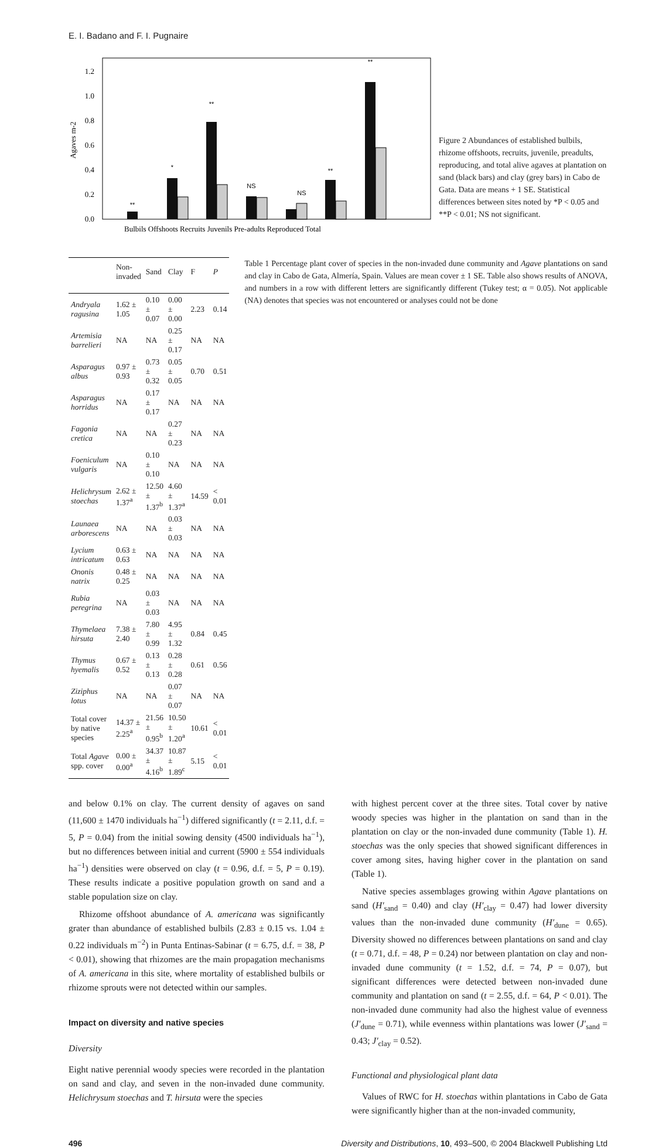E. I. Badano and F. I. Pugnaire
0.0
0.2
0.4
0.6
0.8
1.0
1.2
Agaves m-2
**
*
**
NS
NS
**
**
Bulbils Offshoots Recruits Juvenils Pre-adults Reproduced Total
Figure 2 Abundances of established bulbils, rhizome offshoots, recruits, juvenile, preadults, reproducing, and total alive agaves at plantation on sand (black bars) and clay (grey bars) in Cabo de Gata. Data are means + 1 SE. Statistical differences between sites noted by *P < 0.05 and **P < 0.01; NS not significant.
| | Non-invaded | Sand | Clay | F | P |
| --- | --- | --- | --- | --- | --- |
| Andryala ragusina | 1.62 ± 1.05 | 0.10 ± 0.07 | 0.00 ± 0.00 | 2.23 | 0.14 |
| Artemisia barrelieri | NA | NA | 0.25 ± 0.17 | NA | NA |
| Asparagus albus | 0.97 ± 0.93 | 0.73 ± 0.32 | 0.05 ± 0.05 | 0.70 | 0.51 |
| Asparagus horridus | NA | 0.17 ± 0.17 | NA | NA | NA |
| Fagonia cretica | NA | NA | 0.27 ± 0.23 | NA | NA |
| Foeniculum vulgaris | NA | 0.10 ± 0.10 | NA | NA | NA |
| Helichrysum stoechas | 2.62 ± 1.37<sup>a</sup> | 12.50 ± 1.37<sup>b</sup> | 4.60 ± 1.37<sup>a</sup> | 14.59 | < 0.01 |
| Launaea arborescens | NA | NA | 0.03 ± 0.03 | NA | NA |
| Lycium intricatum | 0.63 ± 0.63 | NA | NA | NA | NA |
| Ononis natrix | 0.48 ± 0.25 | NA | NA | NA | NA |
| Rubia peregrina | NA | 0.03 ± 0.03 | NA | NA | NA |
| Thymelaea hirsuta | 7.38 ± 2.40 | 7.80 ± 0.99 | 4.95 ± 1.32 | 0.84 | 0.45 |
| Thymus hyemalis | 0.67 ± 0.52 | 0.13 ± 0.13 | 0.28 ± 0.28 | 0.61 | 0.56 |
| Ziziphus lotus | NA | NA | 0.07 ± 0.07 | NA | NA |
| Total cover by native species | 14.37 ± 2.25<sup>a</sup> | 21.56 ± 0.95<sup>b</sup> | 10.50 ± 1.20<sup>a</sup> | 10.61 | < 0.01 |
| Total Agave spp. cover | 0.00 ± 0.00<sup>a</sup> | 34.37 ± 4.16<sup>b</sup> | 10.87 ± 1.89<sup>c</sup> | 5.15 | < 0.01 |
Table 1 Percentage plant cover of species in the non-invaded dune community and Agave plantations on sand and clay in Cabo de Gata, Almería, Spain. Values are mean cover ± 1 SE. Table also shows results of ANOVA, and numbers in a row with different letters are significantly different (Tukey test; α = 0.05). Not applicable (NA) denotes that species was not encountered or analyses could not be done
and below 0.1% on clay. The current density of agaves on sand (11,600 ± 1470 individuals ha<sup>−1</sup>) differed significantly (t = 2.11, d.f. = 5, P = 0.04) from the initial sowing density (4500 individuals ha<sup>−1</sup>), but no differences between initial and current (5900 ± 554 individuals ha<sup>−1</sup>) densities were observed on clay (t = 0.96, d.f. = 5, P = 0.19). These results indicate a positive population growth on sand and a stable population size on clay.
Rhizome offshoot abundance of A. americana was significantly grater than abundance of established bulbils (2.83 ± 0.15 vs. 1.04 ± 0.22 individuals m<sup>−2</sup>) in Punta Entinas-Sabinar (t = 6.75, d.f. = 38, P < 0.01), showing that rhizomes are the main propagation mechanisms of A. americana in this site, where mortality of established bulbils or rhizome sprouts were not detected within our samples.
Impact on diversity and native species
Diversity
Eight native perennial woody species were recorded in the plantation on sand and clay, and seven in the non-invaded dune community. Helichrysum stoechas and T. hirsuta were the species
with highest percent cover at the three sites. Total cover by native woody species was higher in the plantation on sand than in the plantation on clay or the non-invaded dune community (Table 1). H. stoechas was the only species that showed significant differences in cover among sites, having higher cover in the plantation on sand (Table 1).
Native species assemblages growing within Agave plantations on sand (H′<sub>sand</sub> = 0.40) and clay (H′<sub>clay</sub> = 0.47) had lower diversity values than the non-invaded dune community (H′<sub>dune</sub> = 0.65). Diversity showed no differences between plantations on sand and clay (t = 0.71, d.f. = 48, P = 0.24) nor between plantation on clay and non-invaded dune community (t = 1.52, d.f. = 74, P = 0.07), but significant differences were detected between non-invaded dune community and plantation on sand (t = 2.55, d.f. = 64, P < 0.01). The non-invaded dune community had also the highest value of evenness (J′<sub>dune</sub> = 0.71), while evenness within plantations was lower (J′<sub>sand</sub> = 0.43; J′<sub>clay</sub> = 0.52).
Functional and physiological plant data
Values of RWC for H. stoechas within plantations in Cabo de Gata were significantly higher than at the non-invaded community,
496 Diversity and Distributions, 10, 493–500, © 2004 Blackwell Publishing Ltd